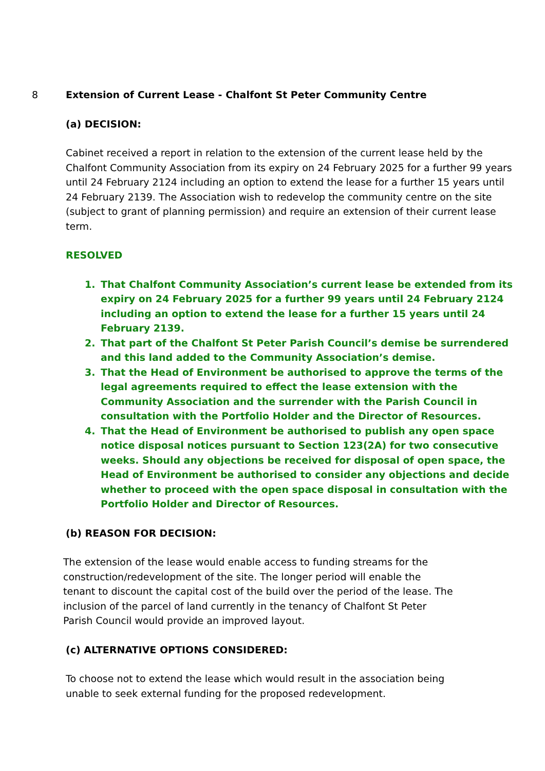8 Extension of Current Lease - Chalfont St Peter Community Centre
(a) DECISION:
Cabinet received a report in relation to the extension of the current lease held by the Chalfont Community Association from its expiry on 24 February 2025 for a further 99 years until 24 February 2124 including an option to extend the lease for a further 15 years until 24 February 2139. The Association wish to redevelop the community centre on the site (subject to grant of planning permission) and require an extension of their current lease term.
RESOLVED
1. That Chalfont Community Association’s current lease be extended from its expiry on 24 February 2025 for a further 99 years until 24 February 2124 including an option to extend the lease for a further 15 years until 24 February 2139.
2. That part of the Chalfont St Peter Parish Council’s demise be surrendered and this land added to the Community Association’s demise.
3. That the Head of Environment be authorised to approve the terms of the legal agreements required to effect the lease extension with the Community Association and the surrender with the Parish Council in consultation with the Portfolio Holder and the Director of Resources.
4. That the Head of Environment be authorised to publish any open space notice disposal notices pursuant to Section 123(2A) for two consecutive weeks. Should any objections be received for disposal of open space, the Head of Environment be authorised to consider any objections and decide whether to proceed with the open space disposal in consultation with the Portfolio Holder and Director of Resources.
(b) REASON FOR DECISION:
The extension of the lease would enable access to funding streams for the construction/redevelopment of the site. The longer period will enable the tenant to discount the capital cost of the build over the period of the lease. The inclusion of the parcel of land currently in the tenancy of Chalfont St Peter Parish Council would provide an improved layout.
(c) ALTERNATIVE OPTIONS CONSIDERED:
To choose not to extend the lease which would result in the association being unable to seek external funding for the proposed redevelopment.